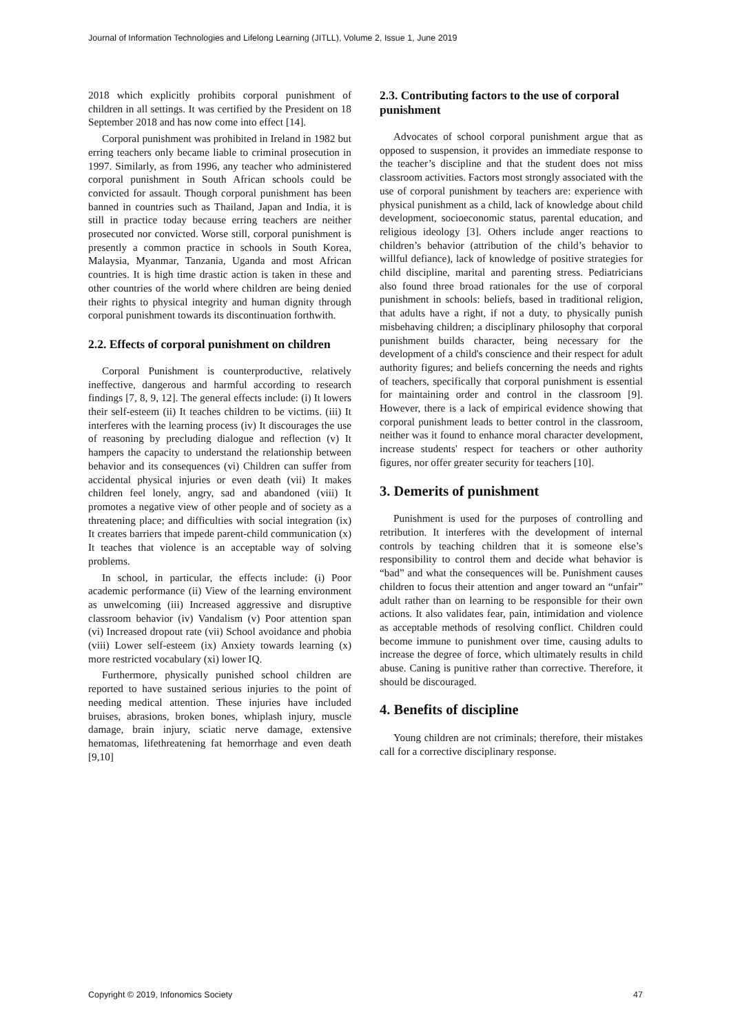Journal of Information Technologies and Lifelong Learning (JITLL), Volume 2, Issue 1, June 2019
2018 which explicitly prohibits corporal punishment of children in all settings. It was certified by the President on 18 September 2018 and has now come into effect [14].
Corporal punishment was prohibited in Ireland in 1982 but erring teachers only became liable to criminal prosecution in 1997. Similarly, as from 1996, any teacher who administered corporal punishment in South African schools could be convicted for assault. Though corporal punishment has been banned in countries such as Thailand, Japan and India, it is still in practice today because erring teachers are neither prosecuted nor convicted. Worse still, corporal punishment is presently a common practice in schools in South Korea, Malaysia, Myanmar, Tanzania, Uganda and most African countries. It is high time drastic action is taken in these and other countries of the world where children are being denied their rights to physical integrity and human dignity through corporal punishment towards its discontinuation forthwith.
2.2. Effects of corporal punishment on children
Corporal Punishment is counterproductive, relatively ineffective, dangerous and harmful according to research findings [7, 8, 9, 12]. The general effects include: (i) It lowers their self-esteem (ii) It teaches children to be victims. (iii) It interferes with the learning process (iv) It discourages the use of reasoning by precluding dialogue and reflection (v) It hampers the capacity to understand the relationship between behavior and its consequences (vi) Children can suffer from accidental physical injuries or even death (vii) It makes children feel lonely, angry, sad and abandoned (viii) It promotes a negative view of other people and of society as a threatening place; and difficulties with social integration (ix) It creates barriers that impede parent-child communication (x) It teaches that violence is an acceptable way of solving problems.
In school, in particular, the effects include: (i) Poor academic performance (ii) View of the learning environment as unwelcoming (iii) Increased aggressive and disruptive classroom behavior (iv) Vandalism (v) Poor attention span (vi) Increased dropout rate (vii) School avoidance and phobia (viii) Lower self-esteem (ix) Anxiety towards learning (x) more restricted vocabulary (xi) lower IQ.
Furthermore, physically punished school children are reported to have sustained serious injuries to the point of needing medical attention. These injuries have included bruises, abrasions, broken bones, whiplash injury, muscle damage, brain injury, sciatic nerve damage, extensive hematomas, lifethreatening fat hemorrhage and even death [9,10]
2.3. Contributing factors to the use of corporal punishment
Advocates of school corporal punishment argue that as opposed to suspension, it provides an immediate response to the teacher’s discipline and that the student does not miss classroom activities. Factors most strongly associated with the use of corporal punishment by teachers are: experience with physical punishment as a child, lack of knowledge about child development, socioeconomic status, parental education, and religious ideology [3]. Others include anger reactions to children’s behavior (attribution of the child’s behavior to willful defiance), lack of knowledge of positive strategies for child discipline, marital and parenting stress. Pediatricians also found three broad rationales for the use of corporal punishment in schools: beliefs, based in traditional religion, that adults have a right, if not a duty, to physically punish misbehaving children; a disciplinary philosophy that corporal punishment builds character, being necessary for the development of a child's conscience and their respect for adult authority figures; and beliefs concerning the needs and rights of teachers, specifically that corporal punishment is essential for maintaining order and control in the classroom [9]. However, there is a lack of empirical evidence showing that corporal punishment leads to better control in the classroom, neither was it found to enhance moral character development, increase students' respect for teachers or other authority figures, nor offer greater security for teachers [10].
3. Demerits of punishment
Punishment is used for the purposes of controlling and retribution. It interferes with the development of internal controls by teaching children that it is someone else’s responsibility to control them and decide what behavior is “bad” and what the consequences will be. Punishment causes children to focus their attention and anger toward an “unfair” adult rather than on learning to be responsible for their own actions. It also validates fear, pain, intimidation and violence as acceptable methods of resolving conflict. Children could become immune to punishment over time, causing adults to increase the degree of force, which ultimately results in child abuse. Caning is punitive rather than corrective. Therefore, it should be discouraged.
4. Benefits of discipline
Young children are not criminals; therefore, their mistakes call for a corrective disciplinary response.
Copyright © 2019, Infonomics Society 47